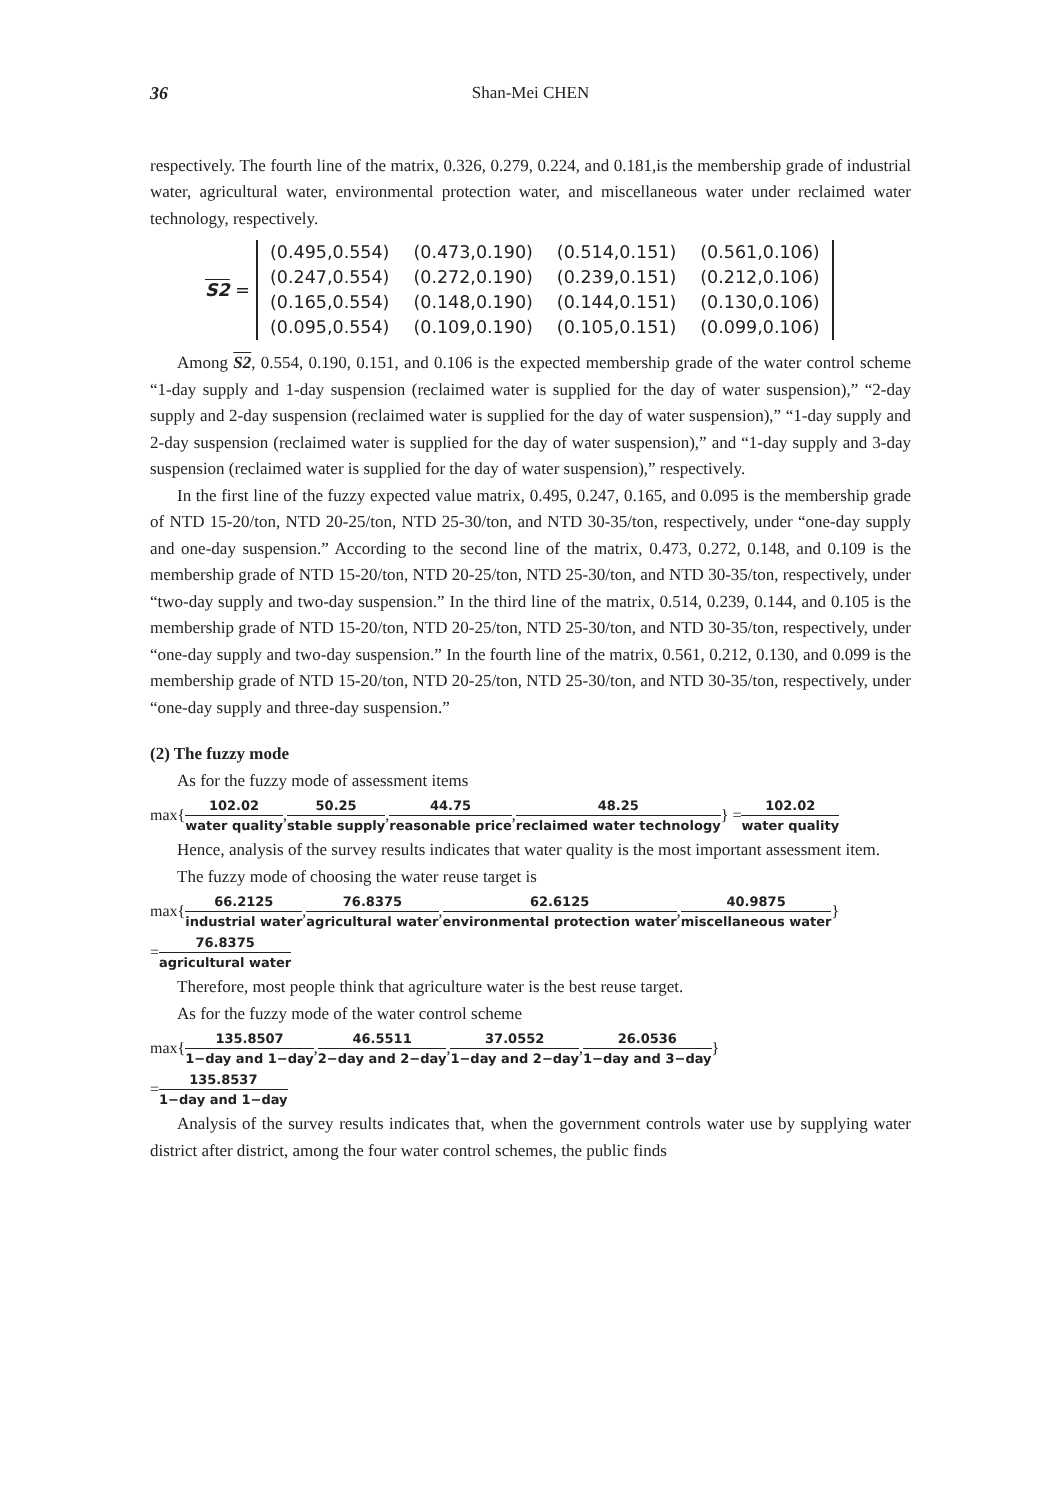36 Shan-Mei CHEN
respectively. The fourth line of the matrix, 0.326, 0.279, 0.224, and 0.181,is the membership grade of industrial water, agricultural water, environmental protection water, and miscellaneous water under reclaimed water technology, respectively.
S2 =
| (0.495,0.554) | (0.473,0.190) | (0.514,0.151) | (0.561,0.106) |
| (0.247,0.554) | (0.272,0.190) | (0.239,0.151) | (0.212,0.106) |
| (0.165,0.554) | (0.148,0.190) | (0.144,0.151) | (0.130,0.106) |
| (0.095,0.554) | (0.109,0.190) | (0.105,0.151) | (0.099,0.106) |
Among S2, 0.554, 0.190, 0.151, and 0.106 is the expected membership grade of the water control scheme “1-day supply and 1-day suspension (reclaimed water is supplied for the day of water suspension),” “2-day supply and 2-day suspension (reclaimed water is supplied for the day of water suspension),” “1-day supply and 2-day suspension (reclaimed water is supplied for the day of water suspension),” and “1-day supply and 3-day suspension (reclaimed water is supplied for the day of water suspension),” respectively.
In the first line of the fuzzy expected value matrix, 0.495, 0.247, 0.165, and 0.095 is the membership grade of NTD 15-20/ton, NTD 20-25/ton, NTD 25-30/ton, and NTD 30-35/ton, respectively, under “one-day supply and one-day suspension.” According to the second line of the matrix, 0.473, 0.272, 0.148, and 0.109 is the membership grade of NTD 15-20/ton, NTD 20-25/ton, NTD 25-30/ton, and NTD 30-35/ton, respectively, under “two-day supply and two-day suspension.” In the third line of the matrix, 0.514, 0.239, 0.144, and 0.105 is the membership grade of NTD 15-20/ton, NTD 20-25/ton, NTD 25-30/ton, and NTD 30-35/ton, respectively, under “one-day supply and two-day suspension.” In the fourth line of the matrix, 0.561, 0.212, 0.130, and 0.099 is the membership grade of NTD 15-20/ton, NTD 20-25/ton, NTD 25-30/ton, and NTD 30-35/ton, respectively, under “one-day supply and three-day suspension.”
(2) The fuzzy mode
As for the fuzzy mode of assessment items
max{ 102.02 water quality, 50.25 stable supply, 44.75 reasonable price, 48.25 reclaimed water technology } = 102.02 water quality
Hence, analysis of the survey results indicates that water quality is the most important assessment item.
The fuzzy mode of choosing the water reuse target is
max{ 66.2125 industrial water, 76.8375 agricultural water, 62.6125 environmental protection water, 40.9875 miscellaneous water }
= 76.8375 agricultural water
Therefore, most people think that agriculture water is the best reuse target.
As for the fuzzy mode of the water control scheme
max{ 135.8507 1−day and 1−day, 46.5511 2−day and 2−day, 37.0552 1−day and 2−day, 26.0536 1−day and 3−day }
= 135.8537 1−day and 1−day
Analysis of the survey results indicates that, when the government controls water use by supplying water district after district, among the four water control schemes, the public finds